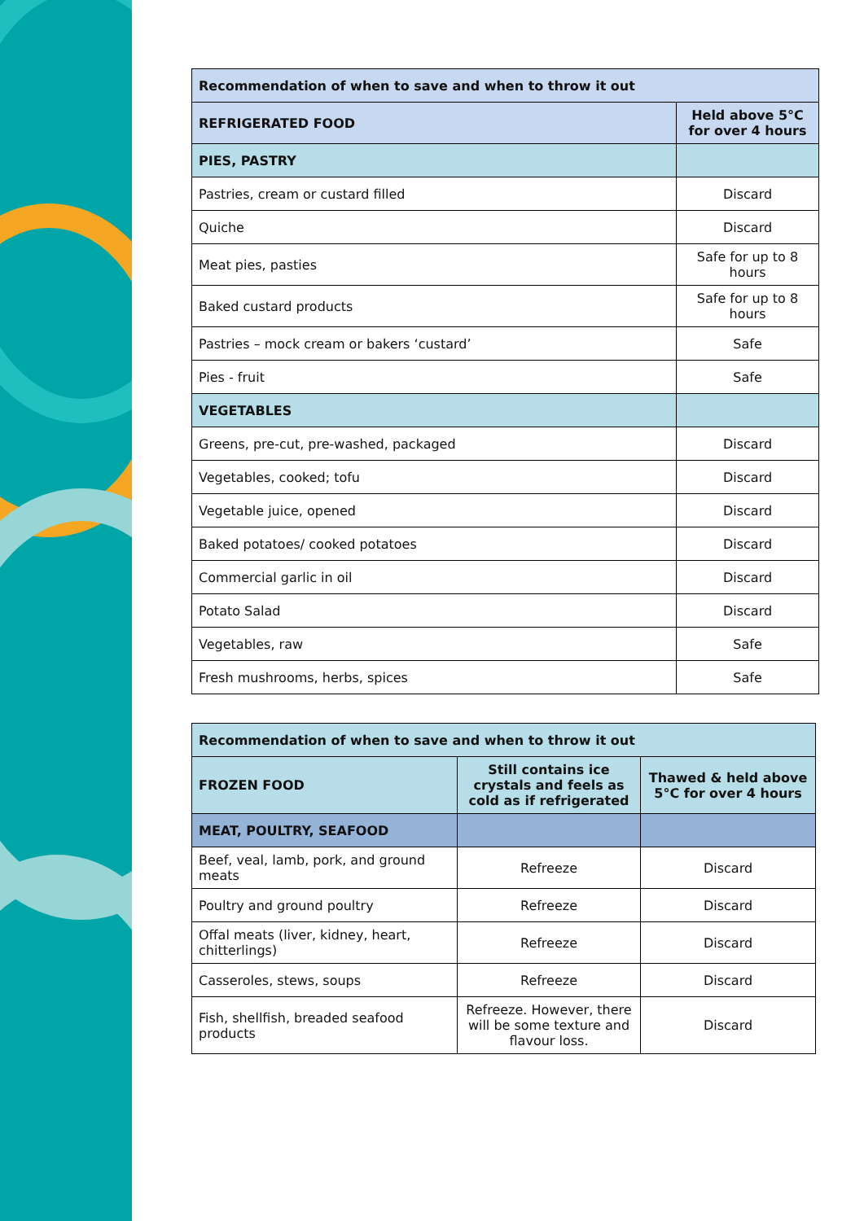| Recommendation of when to save and when to throw it out | |
| --- | --- |
| REFRIGERATED FOOD | Held above 5°C for over 4 hours |
| PIES, PASTRY | |
| Pastries, cream or custard filled | Discard |
| Quiche | Discard |
| Meat pies, pasties | Safe for up to 8 hours |
| Baked custard products | Safe for up to 8 hours |
| Pastries – mock cream or bakers ‘custard’ | Safe |
| Pies - fruit | Safe |
| VEGETABLES | |
| Greens, pre-cut, pre-washed, packaged | Discard |
| Vegetables, cooked; tofu | Discard |
| Vegetable juice, opened | Discard |
| Baked potatoes/ cooked potatoes | Discard |
| Commercial garlic in oil | Discard |
| Potato Salad | Discard |
| Vegetables, raw | Safe |
| Fresh mushrooms, herbs, spices | Safe |
| Recommendation of when to save and when to throw it out | | |
| --- | --- | --- |
| FROZEN FOOD | Still contains ice crystals and feels as cold as if refrigerated | Thawed & held above 5°C for over 4 hours |
| MEAT, POULTRY, SEAFOOD | | |
| Beef, veal, lamb, pork, and ground meats | Refreeze | Discard |
| Poultry and ground poultry | Refreeze | Discard |
| Offal meats (liver, kidney, heart, chitterlings) | Refreeze | Discard |
| Casseroles, stews, soups | Refreeze | Discard |
| Fish, shellfish, breaded seafood products | Refreeze. However, there will be some texture and flavour loss. | Discard |